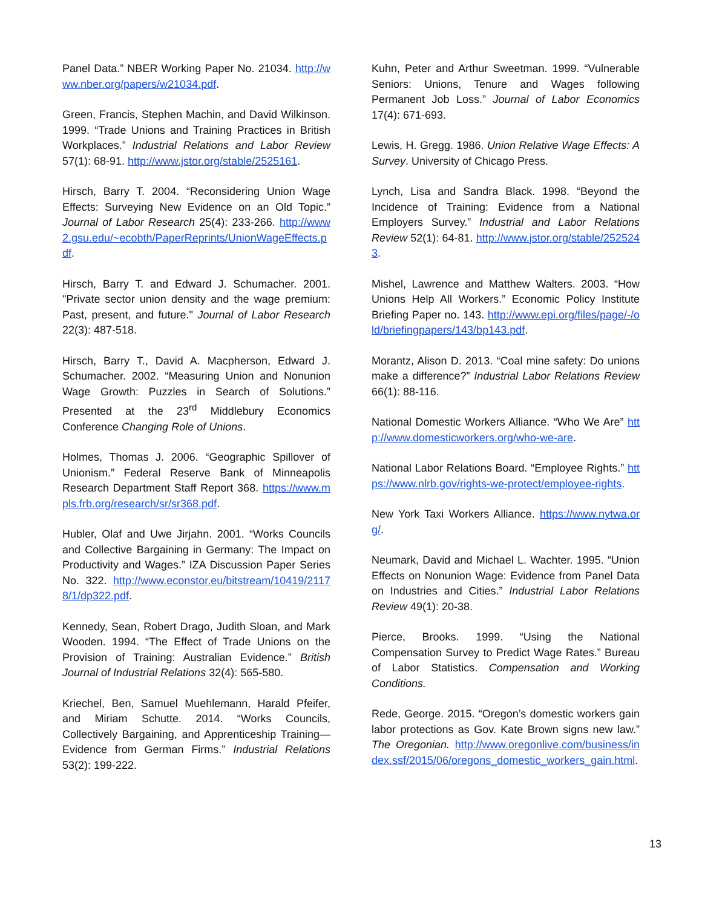Panel Data.” NBER Working Paper No. 21034. http://www.nber.org/papers/w21034.pdf.
Green, Francis, Stephen Machin, and David Wilkinson. 1999. “Trade Unions and Training Practices in British Workplaces.” Industrial Relations and Labor Review 57(1): 68-91. http://www.jstor.org/stable/2525161.
Hirsch, Barry T. 2004. “Reconsidering Union Wage Effects: Surveying New Evidence on an Old Topic.” Journal of Labor Research 25(4): 233-266. http://www2.gsu.edu/~ecobth/PaperReprints/UnionWageEffects.pdf.
Hirsch, Barry T. and Edward J. Schumacher. 2001. "Private sector union density and the wage premium: Past, present, and future." Journal of Labor Research 22(3): 487-518.
Hirsch, Barry T., David A. Macpherson, Edward J. Schumacher. 2002. “Measuring Union and Nonunion Wage Growth: Puzzles in Search of Solutions.” Presented at the 23<sup>rd</sup> Middlebury Economics Conference Changing Role of Unions.
Holmes, Thomas J. 2006. “Geographic Spillover of Unionism.” Federal Reserve Bank of Minneapolis Research Department Staff Report 368. https://www.mpls.frb.org/research/sr/sr368.pdf.
Hubler, Olaf and Uwe Jirjahn. 2001. “Works Councils and Collective Bargaining in Germany: The Impact on Productivity and Wages.” IZA Discussion Paper Series No. 322. http://www.econstor.eu/bitstream/10419/21178/1/dp322.pdf.
Kennedy, Sean, Robert Drago, Judith Sloan, and Mark Wooden. 1994. “The Effect of Trade Unions on the Provision of Training: Australian Evidence.” British Journal of Industrial Relations 32(4): 565-580.
Kriechel, Ben, Samuel Muehlemann, Harald Pfeifer, and Miriam Schutte. 2014. “Works Councils, Collectively Bargaining, and Apprenticeship Training—Evidence from German Firms.” Industrial Relations 53(2): 199-222.
Kuhn, Peter and Arthur Sweetman. 1999. “Vulnerable Seniors: Unions, Tenure and Wages following Permanent Job Loss.” Journal of Labor Economics 17(4): 671-693.
Lewis, H. Gregg. 1986. Union Relative Wage Effects: A Survey. University of Chicago Press.
Lynch, Lisa and Sandra Black. 1998. “Beyond the Incidence of Training: Evidence from a National Employers Survey.” Industrial and Labor Relations Review 52(1): 64-81. http://www.jstor.org/stable/2525243.
Mishel, Lawrence and Matthew Walters. 2003. “How Unions Help All Workers.” Economic Policy Institute Briefing Paper no. 143. http://www.epi.org/files/page/-/old/briefingpapers/143/bp143.pdf.
Morantz, Alison D. 2013. “Coal mine safety: Do unions make a difference?” Industrial Labor Relations Review 66(1): 88-116.
National Domestic Workers Alliance. “Who We Are” http://www.domesticworkers.org/who-we-are.
National Labor Relations Board. “Employee Rights.” https://www.nlrb.gov/rights-we-protect/employee-rights.
New York Taxi Workers Alliance. https://www.nytwa.org/.
Neumark, David and Michael L. Wachter. 1995. “Union Effects on Nonunion Wage: Evidence from Panel Data on Industries and Cities.” Industrial Labor Relations Review 49(1): 20-38.
Pierce, Brooks. 1999. “Using the National Compensation Survey to Predict Wage Rates.” Bureau of Labor Statistics. Compensation and Working Conditions.
Rede, George. 2015. “Oregon’s domestic workers gain labor protections as Gov. Kate Brown signs new law.” The Oregonian. http://www.oregonlive.com/business/index.ssf/2015/06/oregons_domestic_workers_gain.html.
13